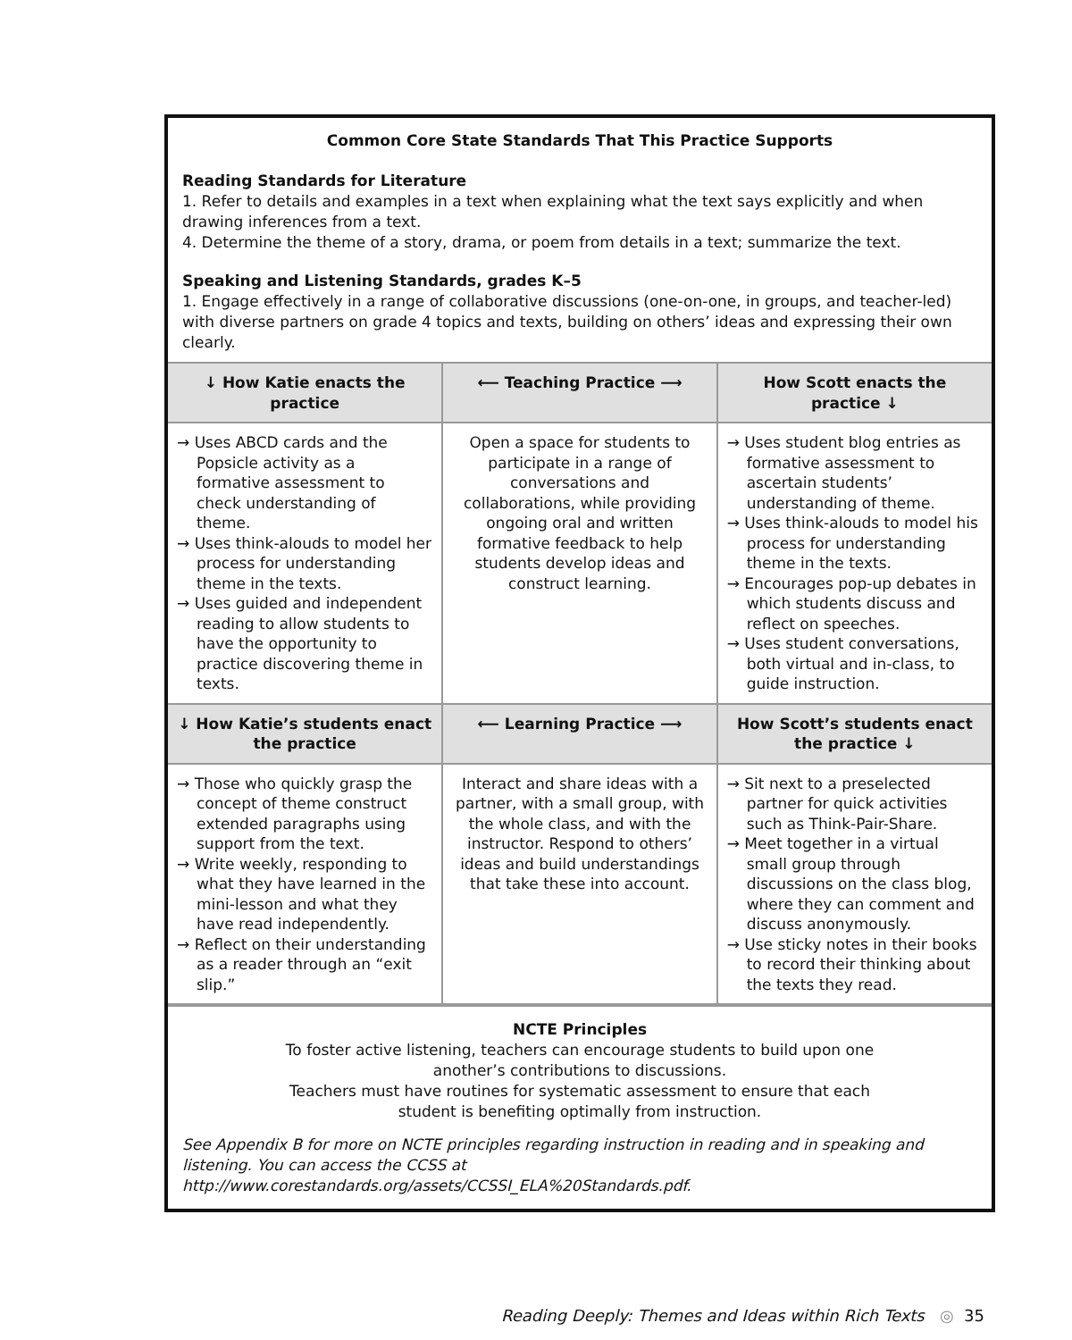Common Core State Standards That This Practice Supports
Reading Standards for Literature
1. Refer to details and examples in a text when explaining what the text says explicitly and when drawing inferences from a text.
4. Determine the theme of a story, drama, or poem from details in a text; summarize the text.
Speaking and Listening Standards, grades K–5
1. Engage effectively in a range of collaborative discussions (one-on-one, in groups, and teacher-led) with diverse partners on grade 4 topics and texts, building on others’ ideas and expressing their own clearly.
| ↓ How Katie enacts the practice | ⟵ Teaching Practice ⟶ | How Scott enacts the practice ↓ |
| --- | --- | --- |
| → Uses ABCD cards and the Popsicle activity as a formative assessment to check understanding of theme. → Uses think-alouds to model her process for understanding theme in the texts. → Uses guided and independent reading to allow students to have the opportunity to practice discovering theme in texts. | Open a space for students to participate in a range of conversations and collaborations, while providing ongoing oral and written formative feedback to help students develop ideas and construct learning. | → Uses student blog entries as formative assessment to ascertain students’ understanding of theme. → Uses think-alouds to model his process for understanding theme in the texts. → Encourages pop-up debates in which students discuss and reflect on speeches. → Uses student conversations, both virtual and in-class, to guide instruction. |
| ↓ How Katie’s students enact the practice | ⟵ Learning Practice ⟶ | How Scott’s students enact the practice ↓ |
| → Those who quickly grasp the concept of theme construct extended paragraphs using support from the text. → Write weekly, responding to what they have learned in the mini-lesson and what they have read independently. → Reflect on their understanding as a reader through an “exit slip.” | Interact and share ideas with a partner, with a small group, with the whole class, and with the instructor. Respond to others’ ideas and build understandings that take these into account. | → Sit next to a preselected partner for quick activities such as Think-Pair-Share. → Meet together in a virtual small group through discussions on the class blog, where they can comment and discuss anonymously. → Use sticky notes in their books to record their thinking about the texts they read. |
NCTE Principles
To foster active listening, teachers can encourage students to build upon one
another’s contributions to discussions.
Teachers must have routines for systematic assessment to ensure that each
student is benefiting optimally from instruction.
See Appendix B for more on NCTE principles regarding instruction in reading and in speaking and listening. You can access the CCSS at http://www.corestandards.org/assets/CCSSI_ELA%20Standards.pdf.
Reading Deeply: Themes and Ideas within Rich Texts ◎ 35